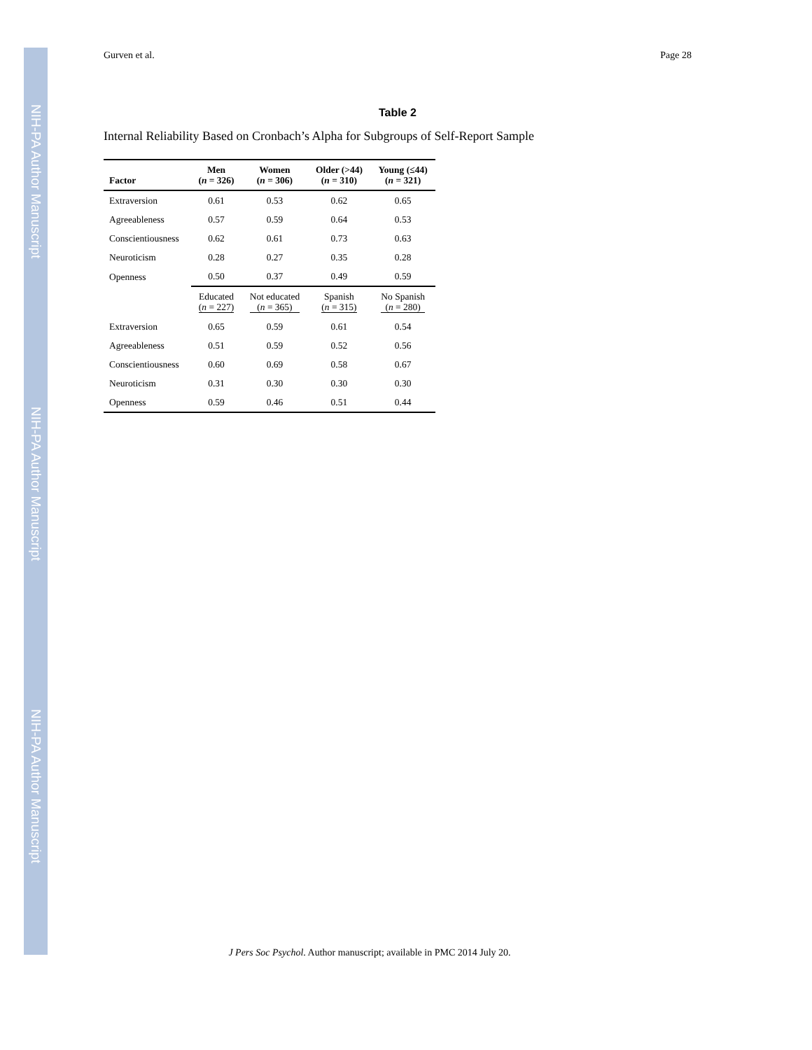NIH-PA Author Manuscript
NIH-PA Author Manuscript
NIH-PA Author Manuscript
Gurven et al. Page 28
Table 2
Internal Reliability Based on Cronbach’s Alpha for Subgroups of Self-Report Sample
| Factor | Men ( n = 326) | Women ( n = 306) | Older (>44) ( n = 310) | Young (≤44) ( n = 321) |
| --- | --- | --- | --- | --- |
| Extraversion | 0.61 | 0.53 | 0.62 | 0.65 |
| Agreeableness | 0.57 | 0.59 | 0.64 | 0.53 |
| Conscientiousness | 0.62 | 0.61 | 0.73 | 0.63 |
| Neuroticism | 0.28 | 0.27 | 0.35 | 0.28 |
| Openness | 0.50 | 0.37 | 0.49 | 0.59 |
| | Educated ( n = 227) | Not educated ( n = 365) | Spanish ( n = 315) | No Spanish ( n = 280) |
| Extraversion | 0.65 | 0.59 | 0.61 | 0.54 |
| Agreeableness | 0.51 | 0.59 | 0.52 | 0.56 |
| Conscientiousness | 0.60 | 0.69 | 0.58 | 0.67 |
| Neuroticism | 0.31 | 0.30 | 0.30 | 0.30 |
| Openness | 0.59 | 0.46 | 0.51 | 0.44 |
J Pers Soc Psychol. Author manuscript; available in PMC 2014 July 20.